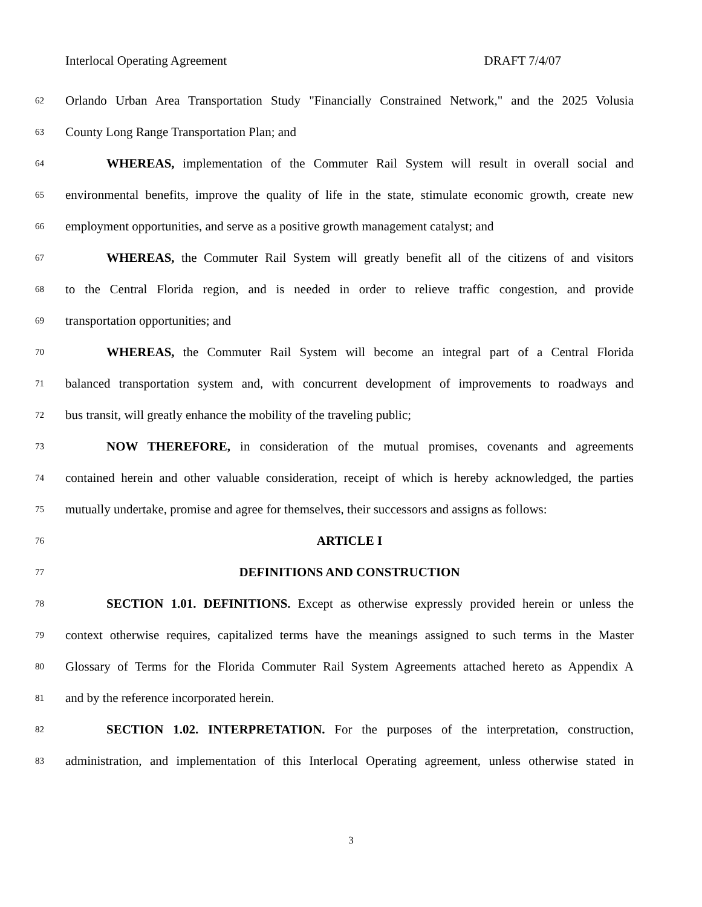Interlocal Operating Agreement DRAFT 7/4/07
62 Orlando Urban Area Transportation Study "Financially Constrained Network," and the 2025 Volusia
63 County Long Range Transportation Plan; and
64 WHEREAS, implementation of the Commuter Rail System will result in overall social and
65 environmental benefits, improve the quality of life in the state, stimulate economic growth, create new
66 employment opportunities, and serve as a positive growth management catalyst; and
67 WHEREAS, the Commuter Rail System will greatly benefit all of the citizens of and visitors
68 to the Central Florida region, and is needed in order to relieve traffic congestion, and provide
69 transportation opportunities; and
70 WHEREAS, the Commuter Rail System will become an integral part of a Central Florida
71 balanced transportation system and, with concurrent development of improvements to roadways and
72 bus transit, will greatly enhance the mobility of the traveling public;
73 NOW THEREFORE, in consideration of the mutual promises, covenants and agreements
74 contained herein and other valuable consideration, receipt of which is hereby acknowledged, the parties
75 mutually undertake, promise and agree for themselves, their successors and assigns as follows:
76 ARTICLE I
77 DEFINITIONS AND CONSTRUCTION
78 SECTION 1.01. DEFINITIONS. Except as otherwise expressly provided herein or unless the
79 context otherwise requires, capitalized terms have the meanings assigned to such terms in the Master
80 Glossary of Terms for the Florida Commuter Rail System Agreements attached hereto as Appendix A
81 and by the reference incorporated herein.
82 SECTION 1.02. INTERPRETATION. For the purposes of the interpretation, construction,
83 administration, and implementation of this Interlocal Operating agreement, unless otherwise stated in
3